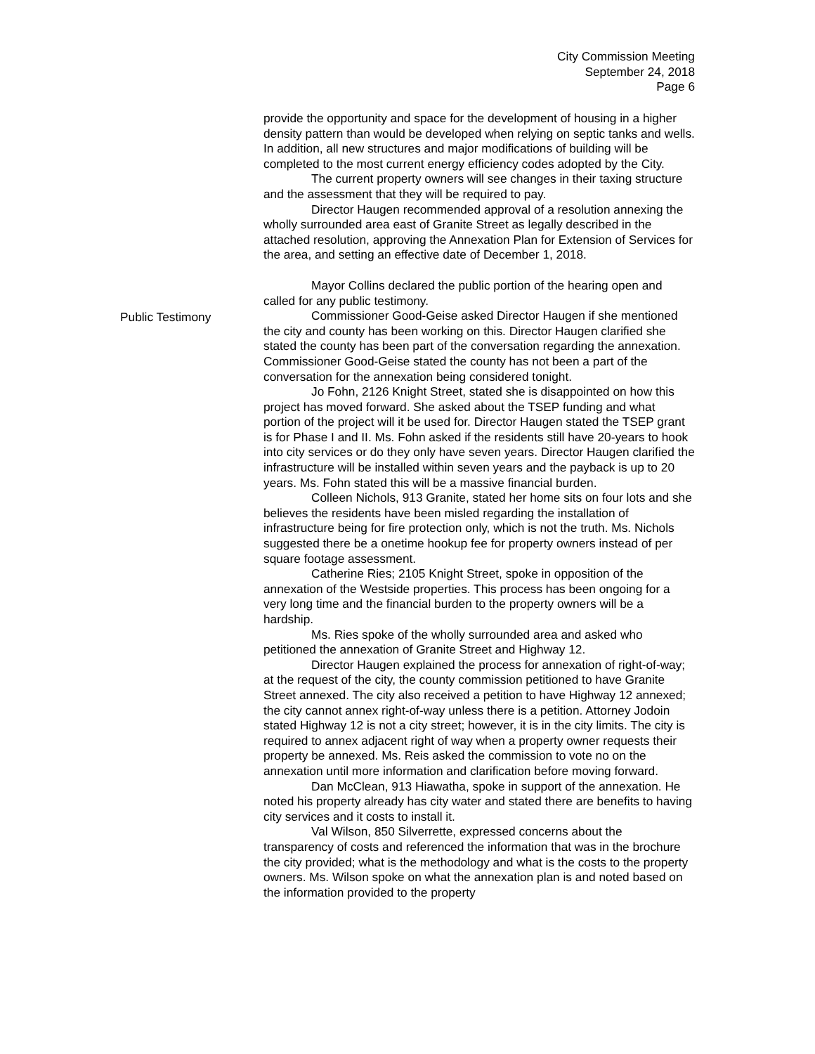City Commission Meeting
September 24, 2018
Page 6
provide the opportunity and space for the development of housing in a higher density pattern than would be developed when relying on septic tanks and wells. In addition, all new structures and major modifications of building will be completed to the most current energy efficiency codes adopted by the City.
The current property owners will see changes in their taxing structure and the assessment that they will be required to pay.
Director Haugen recommended approval of a resolution annexing the wholly surrounded area east of Granite Street as legally described in the attached resolution, approving the Annexation Plan for Extension of Services for the area, and setting an effective date of December 1, 2018.
Mayor Collins declared the public portion of the hearing open and called for any public testimony.
Commissioner Good-Geise asked Director Haugen if she mentioned the city and county has been working on this. Director Haugen clarified she stated the county has been part of the conversation regarding the annexation. Commissioner Good-Geise stated the county has not been a part of the conversation for the annexation being considered tonight.
Jo Fohn, 2126 Knight Street, stated she is disappointed on how this project has moved forward. She asked about the TSEP funding and what portion of the project will it be used for. Director Haugen stated the TSEP grant is for Phase I and II. Ms. Fohn asked if the residents still have 20-years to hook into city services or do they only have seven years. Director Haugen clarified the infrastructure will be installed within seven years and the payback is up to 20 years. Ms. Fohn stated this will be a massive financial burden.
Colleen Nichols, 913 Granite, stated her home sits on four lots and she believes the residents have been misled regarding the installation of infrastructure being for fire protection only, which is not the truth. Ms. Nichols suggested there be a onetime hookup fee for property owners instead of per square footage assessment.
Catherine Ries; 2105 Knight Street, spoke in opposition of the annexation of the Westside properties. This process has been ongoing for a very long time and the financial burden to the property owners will be a hardship.
Ms. Ries spoke of the wholly surrounded area and asked who petitioned the annexation of Granite Street and Highway 12.
Director Haugen explained the process for annexation of right-of-way; at the request of the city, the county commission petitioned to have Granite Street annexed. The city also received a petition to have Highway 12 annexed; the city cannot annex right-of-way unless there is a petition. Attorney Jodoin stated Highway 12 is not a city street; however, it is in the city limits. The city is required to annex adjacent right of way when a property owner requests their property be annexed. Ms. Reis asked the commission to vote no on the annexation until more information and clarification before moving forward.
Dan McClean, 913 Hiawatha, spoke in support of the annexation. He noted his property already has city water and stated there are benefits to having city services and it costs to install it.
Val Wilson, 850 Silverrette, expressed concerns about the transparency of costs and referenced the information that was in the brochure the city provided; what is the methodology and what is the costs to the property owners. Ms. Wilson spoke on what the annexation plan is and noted based on the information provided to the property
Public Testimony